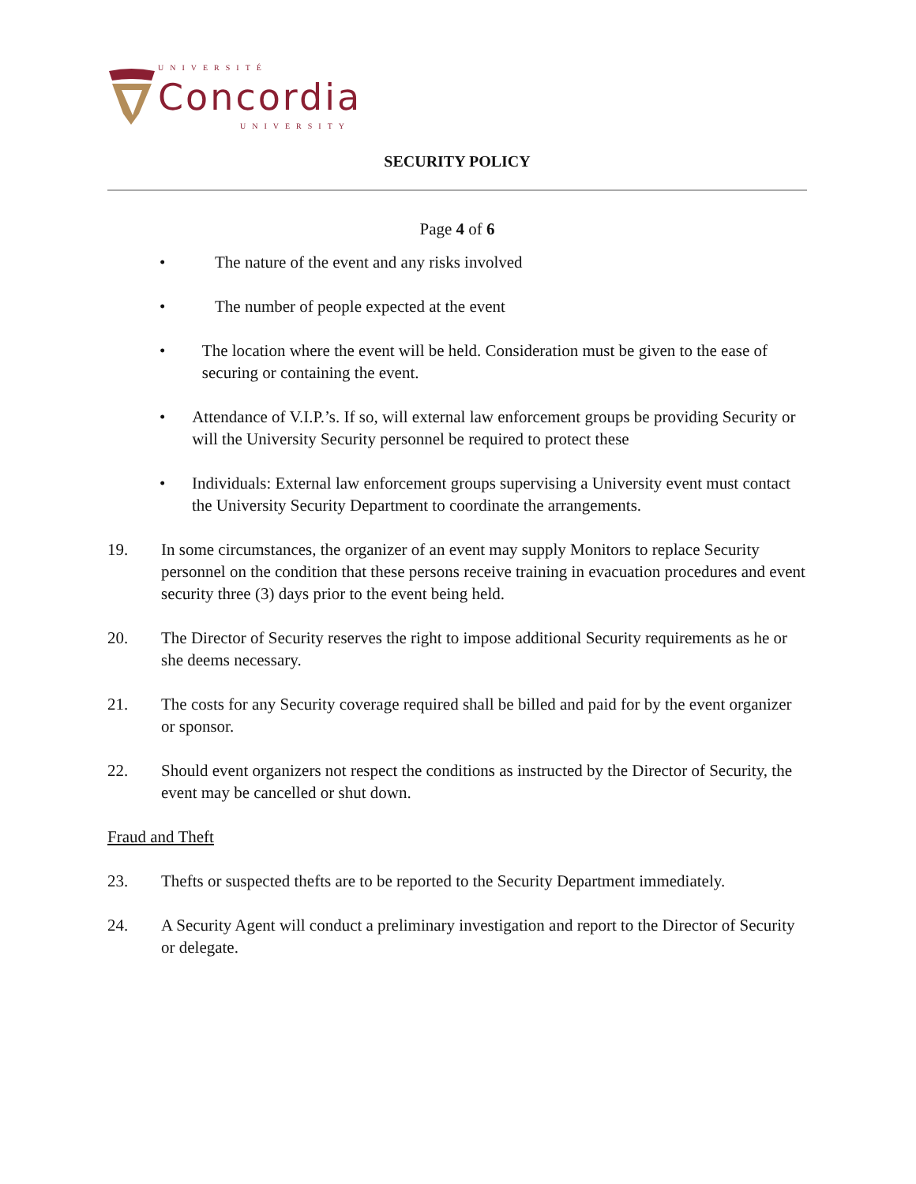UNIVERSITÉ
Concordia
UNIVERSITY
SECURITY POLICY
Page 4 of 6
• The nature of the event and any risks involved
• The number of people expected at the event
• The location where the event will be held. Consideration must be given to the ease of securing or containing the event.
• Attendance of V.I.P.’s. If so, will external law enforcement groups be providing Security or will the University Security personnel be required to protect these
• Individuals: External law enforcement groups supervising a University event must contact the University Security Department to coordinate the arrangements.
19. In some circumstances, the organizer of an event may supply Monitors to replace Security personnel on the condition that these persons receive training in evacuation procedures and event security three (3) days prior to the event being held.
20. The Director of Security reserves the right to impose additional Security requirements as he or she deems necessary.
21. The costs for any Security coverage required shall be billed and paid for by the event organizer or sponsor.
22. Should event organizers not respect the conditions as instructed by the Director of Security, the event may be cancelled or shut down.
Fraud and Theft
23. Thefts or suspected thefts are to be reported to the Security Department immediately.
24. A Security Agent will conduct a preliminary investigation and report to the Director of Security or delegate.